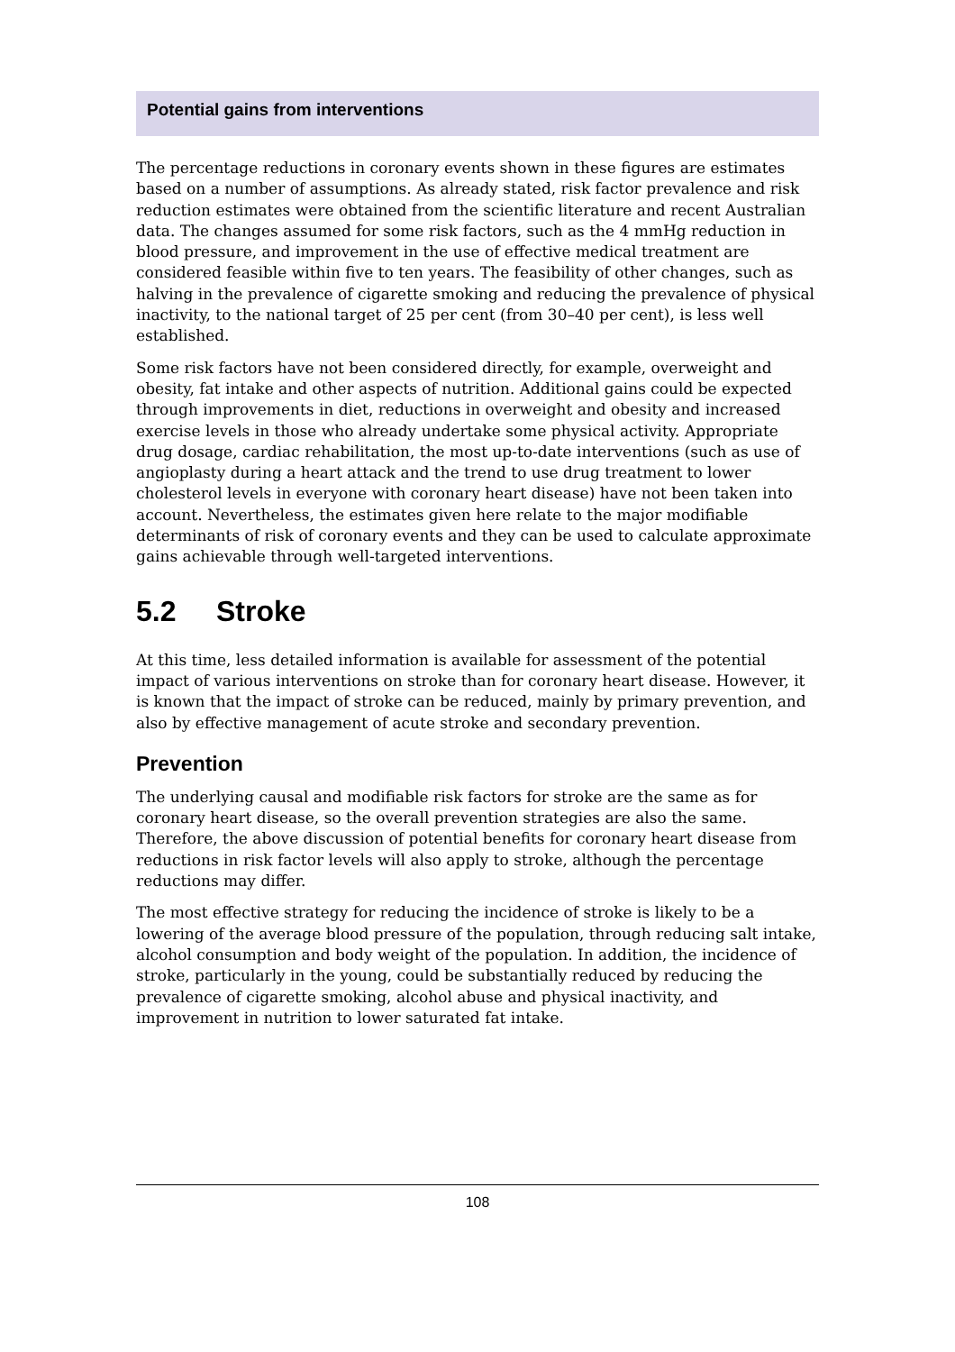Potential gains from interventions
The percentage reductions in coronary events shown in these figures are estimates based on a number of assumptions. As already stated, risk factor prevalence and risk reduction estimates were obtained from the scientific literature and recent Australian data. The changes assumed for some risk factors, such as the 4 mmHg reduction in blood pressure, and improvement in the use of effective medical treatment are considered feasible within five to ten years. The feasibility of other changes, such as halving in the prevalence of cigarette smoking and reducing the prevalence of physical inactivity, to the national target of 25 per cent (from 30–40 per cent), is less well established.
Some risk factors have not been considered directly, for example, overweight and obesity, fat intake and other aspects of nutrition. Additional gains could be expected through improvements in diet, reductions in overweight and obesity and increased exercise levels in those who already undertake some physical activity. Appropriate drug dosage, cardiac rehabilitation, the most up-to-date interventions (such as use of angioplasty during a heart attack and the trend to use drug treatment to lower cholesterol levels in everyone with coronary heart disease) have not been taken into account. Nevertheless, the estimates given here relate to the major modifiable determinants of risk of coronary events and they can be used to calculate approximate gains achievable through well-targeted interventions.
5.2 Stroke
At this time, less detailed information is available for assessment of the potential impact of various interventions on stroke than for coronary heart disease. However, it is known that the impact of stroke can be reduced, mainly by primary prevention, and also by effective management of acute stroke and secondary prevention.
Prevention
The underlying causal and modifiable risk factors for stroke are the same as for coronary heart disease, so the overall prevention strategies are also the same. Therefore, the above discussion of potential benefits for coronary heart disease from reductions in risk factor levels will also apply to stroke, although the percentage reductions may differ.
The most effective strategy for reducing the incidence of stroke is likely to be a lowering of the average blood pressure of the population, through reducing salt intake, alcohol consumption and body weight of the population. In addition, the incidence of stroke, particularly in the young, could be substantially reduced by reducing the prevalence of cigarette smoking, alcohol abuse and physical inactivity, and improvement in nutrition to lower saturated fat intake.
108